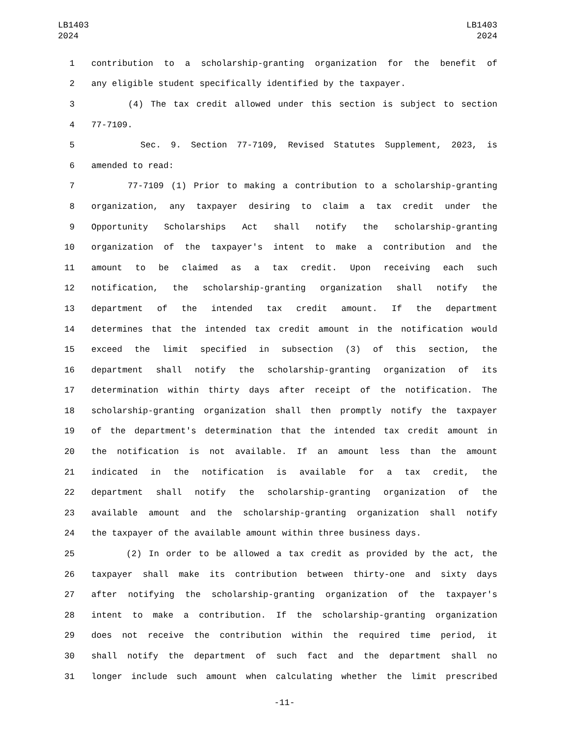LB1403
2024
LB1403
2024
1 contribution to a scholarship-granting organization for the benefit of
2 any eligible student specifically identified by the taxpayer.
3 (4) The tax credit allowed under this section is subject to section
4 77-7109.
5 Sec. 9. Section 77-7109, Revised Statutes Supplement, 2023, is
6 amended to read:
7 77-7109 (1) Prior to making a contribution to a scholarship-granting
8 organization, any taxpayer desiring to claim a tax credit under the
9 Opportunity Scholarships Act shall notify the scholarship-granting
10 organization of the taxpayer's intent to make a contribution and the
11 amount to be claimed as a tax credit. Upon receiving each such
12 notification, the scholarship-granting organization shall notify the
13 department of the intended tax credit amount. If the department
14 determines that the intended tax credit amount in the notification would
15 exceed the limit specified in subsection (3) of this section, the
16 department shall notify the scholarship-granting organization of its
17 determination within thirty days after receipt of the notification. The
18 scholarship-granting organization shall then promptly notify the taxpayer
19 of the department's determination that the intended tax credit amount in
20 the notification is not available. If an amount less than the amount
21 indicated in the notification is available for a tax credit, the
22 department shall notify the scholarship-granting organization of the
23 available amount and the scholarship-granting organization shall notify
24 the taxpayer of the available amount within three business days.
25 (2) In order to be allowed a tax credit as provided by the act, the
26 taxpayer shall make its contribution between thirty-one and sixty days
27 after notifying the scholarship-granting organization of the taxpayer's
28 intent to make a contribution. If the scholarship-granting organization
29 does not receive the contribution within the required time period, it
30 shall notify the department of such fact and the department shall no
31 longer include such amount when calculating whether the limit prescribed
-11-